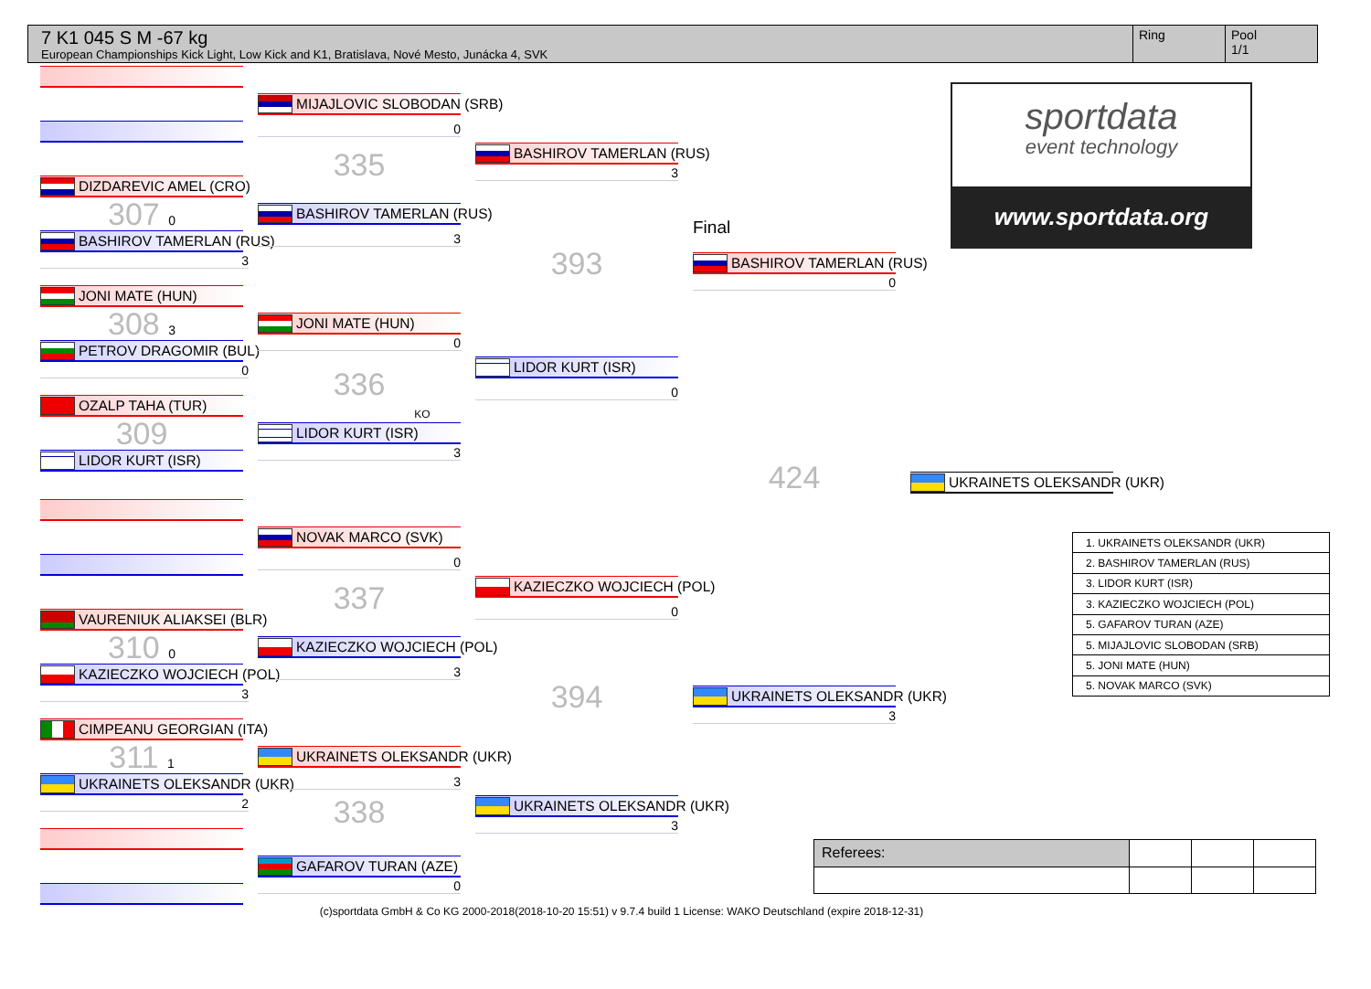7 K1 045 S M -67 kg
European Championships Kick Light, Low Kick and K1, Bratislava, Nové Mesto, Junácka 4, SVK
Ring Pool
1/1
DIZDAREVIC AMEL (CRO)
307 0
BASHIROV TAMERLAN (RUS)
3
JONI MATE (HUN)
308 3
PETROV DRAGOMIR (BUL)
0
OZALP TAHA (TUR)
309
LIDOR KURT (ISR)
VAURENIUK ALIAKSEI (BLR)
310 0
KAZIECZKO WOJCIECH (POL)
3
CIMPEANU GEORGIAN (ITA)
311 1
UKRAINETS OLEKSANDR (UKR)
2
MIJAJLOVIC SLOBODAN (SRB)
0
335
BASHIROV TAMERLAN (RUS)
3
JONI MATE (HUN)
0
336
KO
LIDOR KURT (ISR)
3
NOVAK MARCO (SVK)
0
337
KAZIECZKO WOJCIECH (POL)
3
UKRAINETS OLEKSANDR (UKR)
3
338
GAFAROV TURAN (AZE)
0
BASHIROV TAMERLAN (RUS)
3
393
LIDOR KURT (ISR)
0
KAZIECZKO WOJCIECH (POL)
0
394
UKRAINETS OLEKSANDR (UKR)
3
Final
BASHIROV TAMERLAN (RUS)
0
424
UKRAINETS OLEKSANDR (UKR)
3
sportdata
event technology
www.sportdata.org
UKRAINETS OLEKSANDR (UKR)
| 1. UKRAINETS OLEKSANDR (UKR) |
| 2. BASHIROV TAMERLAN (RUS) |
| 3. LIDOR KURT (ISR) |
| 3. KAZIECZKO WOJCIECH (POL) |
| 5. GAFAROV TURAN (AZE) |
| 5. MIJAJLOVIC SLOBODAN (SRB) |
| 5. JONI MATE (HUN) |
| 5. NOVAK MARCO (SVK) |
| Referees: | | | |
(c)sportdata GmbH & Co KG 2000-2018(2018-10-20 15:51) v 9.7.4 build 1 License: WAKO Deutschland (expire 2018-12-31)